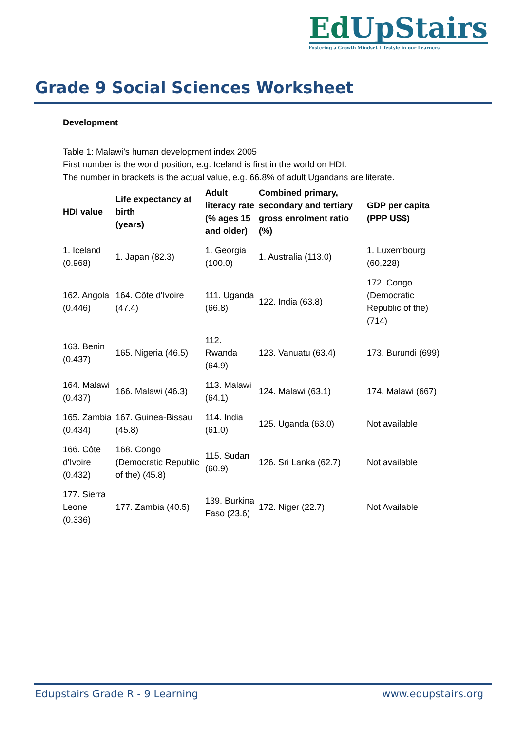EdUpStairs
Fostering a Growth Mindset Lifestyle in our Learners
Grade 9 Social Sciences Worksheet
Development
Table 1: Malawi’s human development index 2005
First number is the world position, e.g. Iceland is first in the world on HDI.
The number in brackets is the actual value, e.g. 66.8% of adult Ugandans are literate.
| HDI value | Life expectancy at birth (years) | Adult literacy rate (% ages 15 and older) | Combined primary, secondary and tertiary gross enrolment ratio (%) | GDP per capita (PPP US$) |
| --- | --- | --- | --- | --- |
| 1. Iceland (0.968) | 1. Japan (82.3) | 1. Georgia (100.0) | 1. Australia (113.0) | 1. Luxembourg (60,228) |
| 162. Angola (0.446) | 164. Côte d'Ivoire (47.4) | 111. Uganda (66.8) | 122. India (63.8) | 172. Congo (Democratic Republic of the) (714) |
| 163. Benin (0.437) | 165. Nigeria (46.5) | 112. Rwanda (64.9) | 123. Vanuatu (63.4) | 173. Burundi (699) |
| 164. Malawi (0.437) | 166. Malawi (46.3) | 113. Malawi (64.1) | 124. Malawi (63.1) | 174. Malawi (667) |
| 165. Zambia (0.434) | 167. Guinea-Bissau (45.8) | 114. India (61.0) | 125. Uganda (63.0) | Not available |
| 166. Côte d'Ivoire (0.432) | 168. Congo (Democratic Republic of the) (45.8) | 115. Sudan (60.9) | 126. Sri Lanka (62.7) | Not available |
| 177. Sierra Leone (0.336) | 177. Zambia (40.5) | 139. Burkina Faso (23.6) | 172. Niger (22.7) | Not Available |
Edupstairs Grade R - 9 Learning www.edupstairs.org